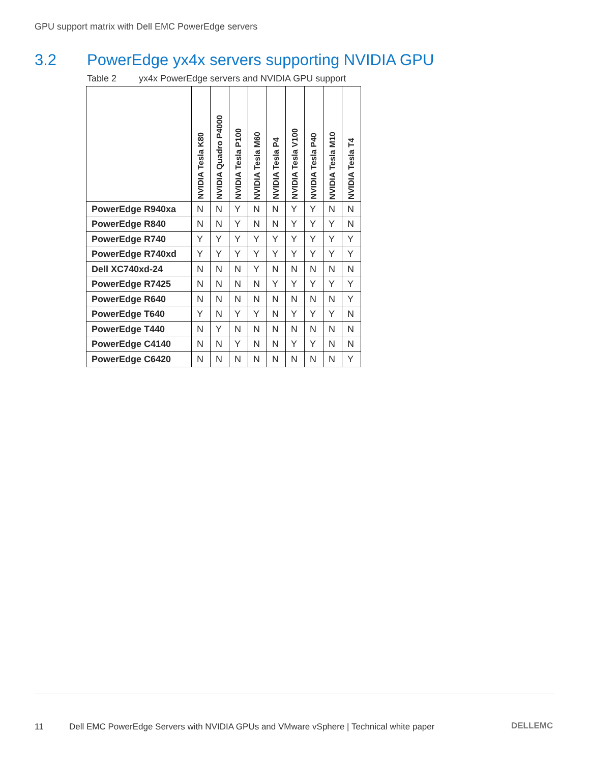GPU support matrix with Dell EMC PowerEdge servers
3.2 PowerEdge yx4x servers supporting NVIDIA GPU
Table 2 yx4x PowerEdge servers and NVIDIA GPU support
| | NVIDIA Tesla K80 | NVIDIA Quadro P4000 | NVIDIA Tesla P100 | NVIDIA Tesla M60 | NVIDIA Tesla P4 | NVIDIA Tesla V100 | NVIDIA Tesla P40 | NVIDIA Tesla M10 | NVIDIA Tesla T4 |
| --- | --- | --- | --- | --- | --- | --- | --- | --- | --- |
| PowerEdge R940xa | N | N | Y | N | N | Y | Y | N | N |
| PowerEdge R840 | N | N | Y | N | N | Y | Y | Y | N |
| PowerEdge R740 | Y | Y | Y | Y | Y | Y | Y | Y | Y |
| PowerEdge R740xd | Y | Y | Y | Y | Y | Y | Y | Y | Y |
| Dell XC740xd-24 | N | N | N | Y | N | N | N | N | N |
| PowerEdge R7425 | N | N | N | N | Y | Y | Y | Y | Y |
| PowerEdge R640 | N | N | N | N | N | N | N | N | Y |
| PowerEdge T640 | Y | N | Y | Y | N | Y | Y | Y | N |
| PowerEdge T440 | N | Y | N | N | N | N | N | N | N |
| PowerEdge C4140 | N | N | Y | N | N | Y | Y | N | N |
| PowerEdge C6420 | N | N | N | N | N | N | N | N | Y |
11 Dell EMC PowerEdge Servers with NVIDIA GPUs and VMware vSphere | Technical white paper
DELLEMC